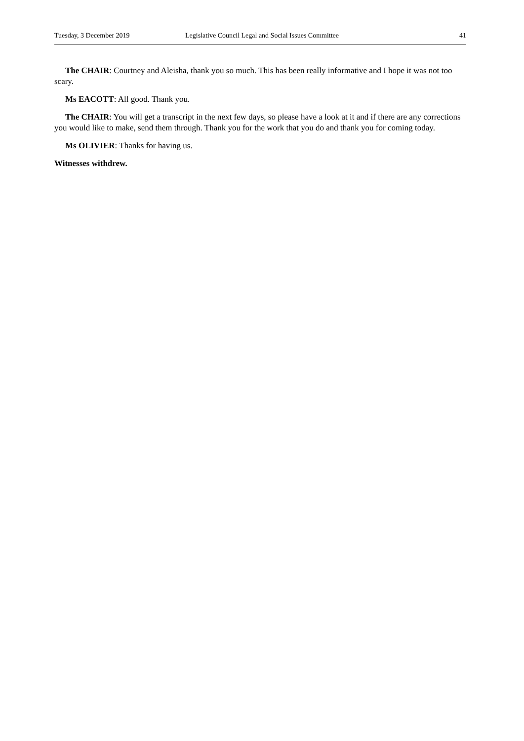Tuesday, 3 December 2019 Legislative Council Legal and Social Issues Committee 41
The CHAIR: Courtney and Aleisha, thank you so much. This has been really informative and I hope it was not too scary.
Ms EACOTT: All good. Thank you.
The CHAIR: You will get a transcript in the next few days, so please have a look at it and if there are any corrections you would like to make, send them through. Thank you for the work that you do and thank you for coming today.
Ms OLIVIER: Thanks for having us.
Witnesses withdrew.